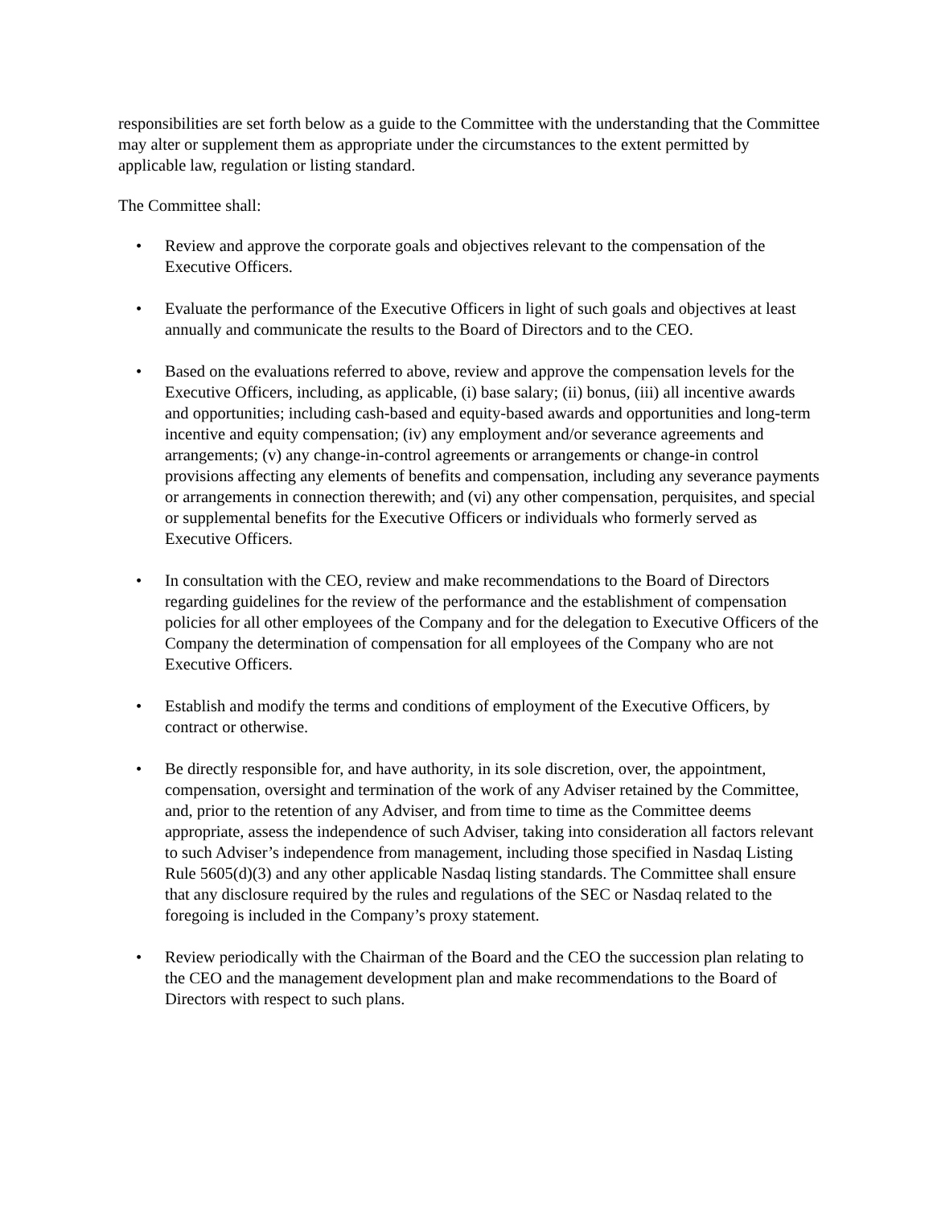responsibilities are set forth below as a guide to the Committee with the understanding that the Committee may alter or supplement them as appropriate under the circumstances to the extent permitted by applicable law, regulation or listing standard.
The Committee shall:
• Review and approve the corporate goals and objectives relevant to the compensation of the Executive Officers.
• Evaluate the performance of the Executive Officers in light of such goals and objectives at least annually and communicate the results to the Board of Directors and to the CEO.
• Based on the evaluations referred to above, review and approve the compensation levels for the Executive Officers, including, as applicable, (i) base salary; (ii) bonus, (iii) all incentive awards and opportunities; including cash-based and equity-based awards and opportunities and long-term incentive and equity compensation; (iv) any employment and/or severance agreements and arrangements; (v) any change-in-control agreements or arrangements or change-in control provisions affecting any elements of benefits and compensation, including any severance payments or arrangements in connection therewith; and (vi) any other compensation, perquisites, and special or supplemental benefits for the Executive Officers or individuals who formerly served as Executive Officers.
• In consultation with the CEO, review and make recommendations to the Board of Directors regarding guidelines for the review of the performance and the establishment of compensation policies for all other employees of the Company and for the delegation to Executive Officers of the Company the determination of compensation for all employees of the Company who are not Executive Officers.
• Establish and modify the terms and conditions of employment of the Executive Officers, by contract or otherwise.
• Be directly responsible for, and have authority, in its sole discretion, over, the appointment, compensation, oversight and termination of the work of any Adviser retained by the Committee, and, prior to the retention of any Adviser, and from time to time as the Committee deems appropriate, assess the independence of such Adviser, taking into consideration all factors relevant to such Adviser’s independence from management, including those specified in Nasdaq Listing Rule 5605(d)(3) and any other applicable Nasdaq listing standards. The Committee shall ensure that any disclosure required by the rules and regulations of the SEC or Nasdaq related to the foregoing is included in the Company’s proxy statement.
• Review periodically with the Chairman of the Board and the CEO the succession plan relating to the CEO and the management development plan and make recommendations to the Board of Directors with respect to such plans.